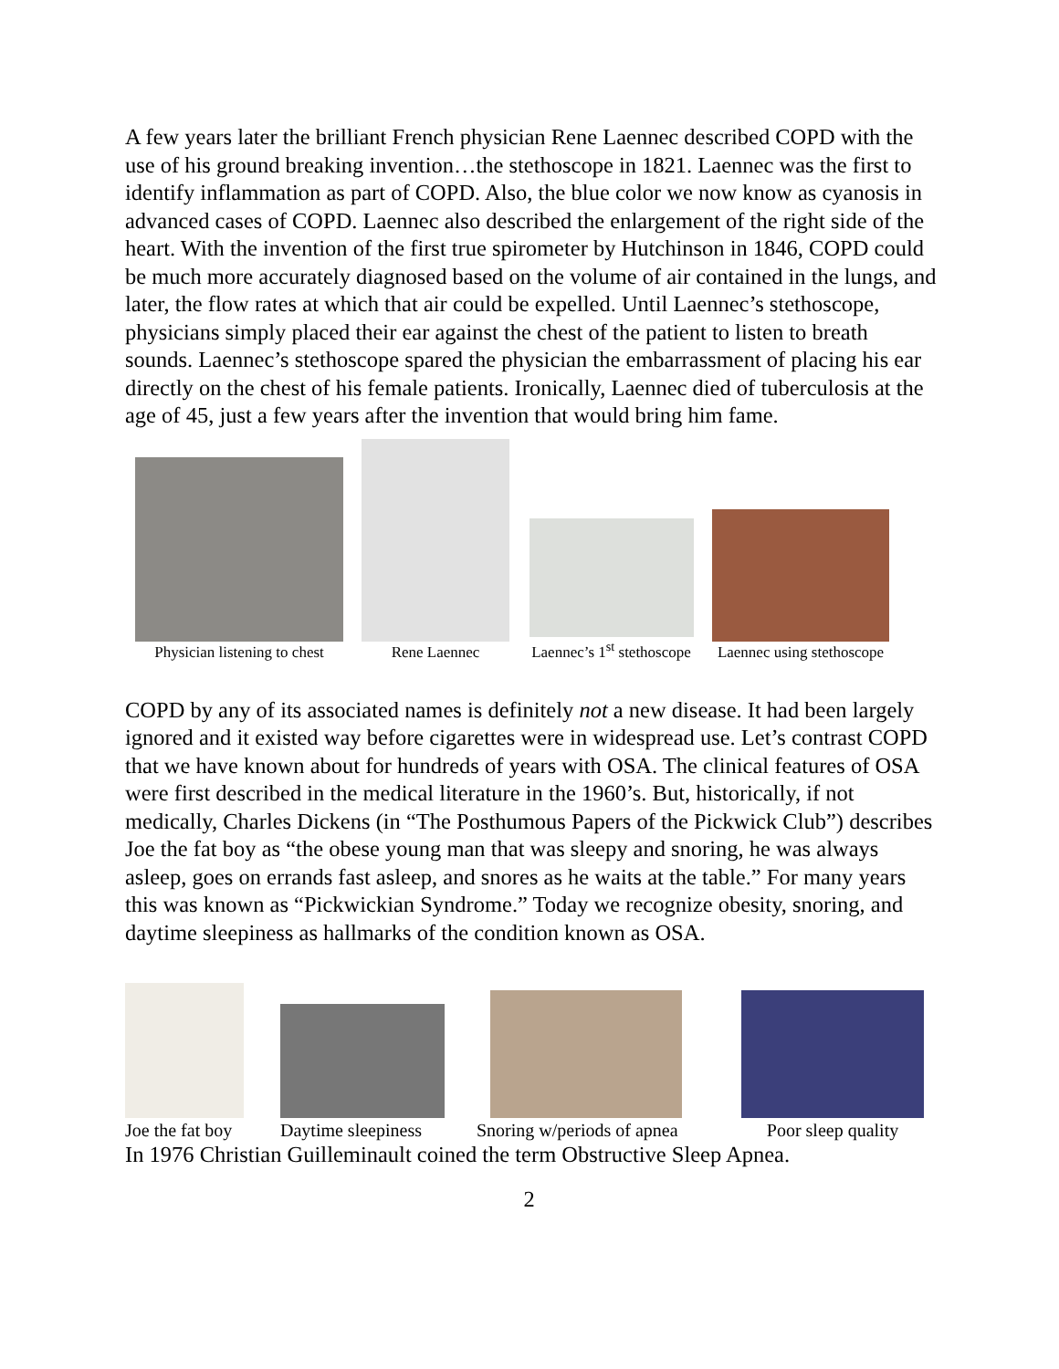A few years later the brilliant French physician Rene Laennec described COPD with the use of his ground breaking invention…the stethoscope in 1821. Laennec was the first to identify inflammation as part of COPD. Also, the blue color we now know as cyanosis in advanced cases of COPD. Laennec also described the enlargement of the right side of the heart. With the invention of the first true spirometer by Hutchinson in 1846, COPD could be much more accurately diagnosed based on the volume of air contained in the lungs, and later, the flow rates at which that air could be expelled. Until Laennec’s stethoscope, physicians simply placed their ear against the chest of the patient to listen to breath sounds. Laennec’s stethoscope spared the physician the embarrassment of placing his ear directly on the chest of his female patients. Ironically, Laennec died of tuberculosis at the age of 45, just a few years after the invention that would bring him fame.
Physician listening to chest
Rene Laennec
Laennec’s 1<sup>st</sup> stethoscope
Laennec using stethoscope
COPD by any of its associated names is definitely not a new disease. It had been largely ignored and it existed way before cigarettes were in widespread use. Let’s contrast COPD that we have known about for hundreds of years with OSA. The clinical features of OSA were first described in the medical literature in the 1960’s. But, historically, if not medically, Charles Dickens (in “The Posthumous Papers of the Pickwick Club”) describes Joe the fat boy as “the obese young man that was sleepy and snoring, he was always asleep, goes on errands fast asleep, and snores as he waits at the table.” For many years this was known as “Pickwickian Syndrome.” Today we recognize obesity, snoring, and daytime sleepiness as hallmarks of the condition known as OSA.
Joe the fat boy
Daytime sleepiness
Snoring w/periods of apnea
Poor sleep quality
In 1976 Christian Guilleminault coined the term Obstructive Sleep Apnea.
2